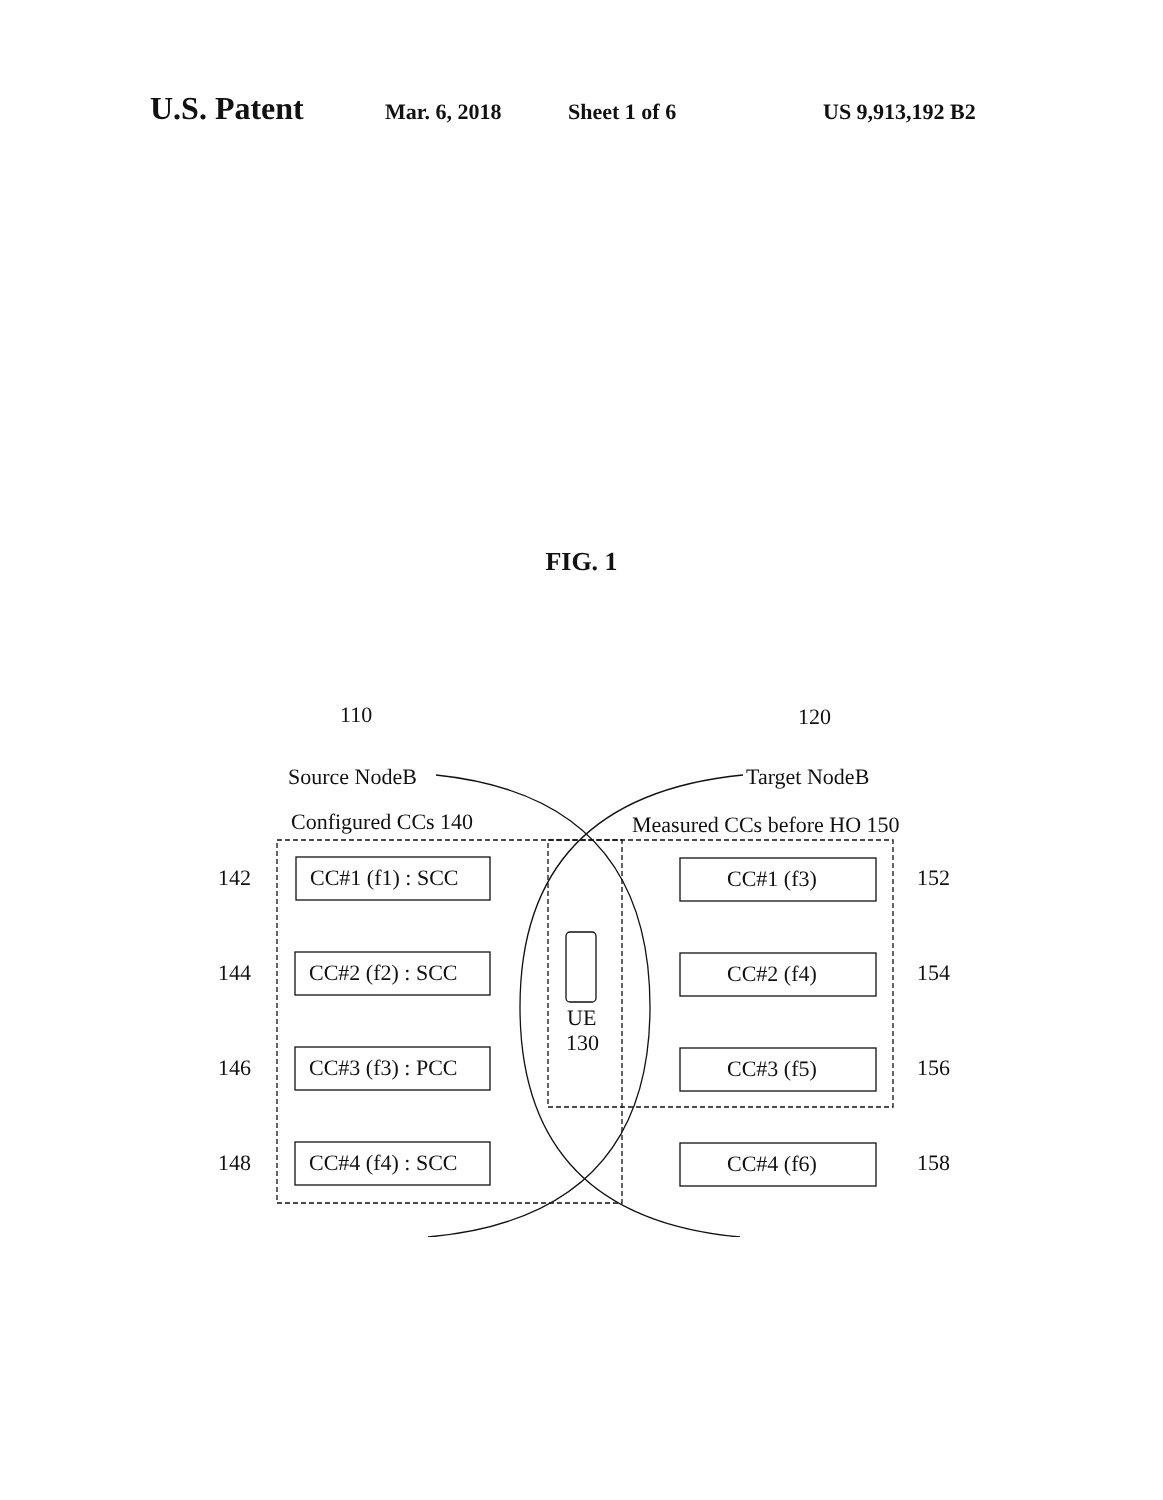U.S. Patent Mar. 6, 2018 Sheet 1 of 6 US 9,913,192 B2
FIG. 1
110
120
Source NodeB
Target NodeB
Configured CCs 140
Measured CCs before HO 150
CC#1 (f1) : SCC
CC#2 (f2) : SCC
CC#3 (f3) : PCC
CC#4 (f4) : SCC
CC#1 (f3)
CC#2 (f4)
CC#3 (f5)
CC#4 (f6)
142
144
146
148
152
154
156
158
UE
130